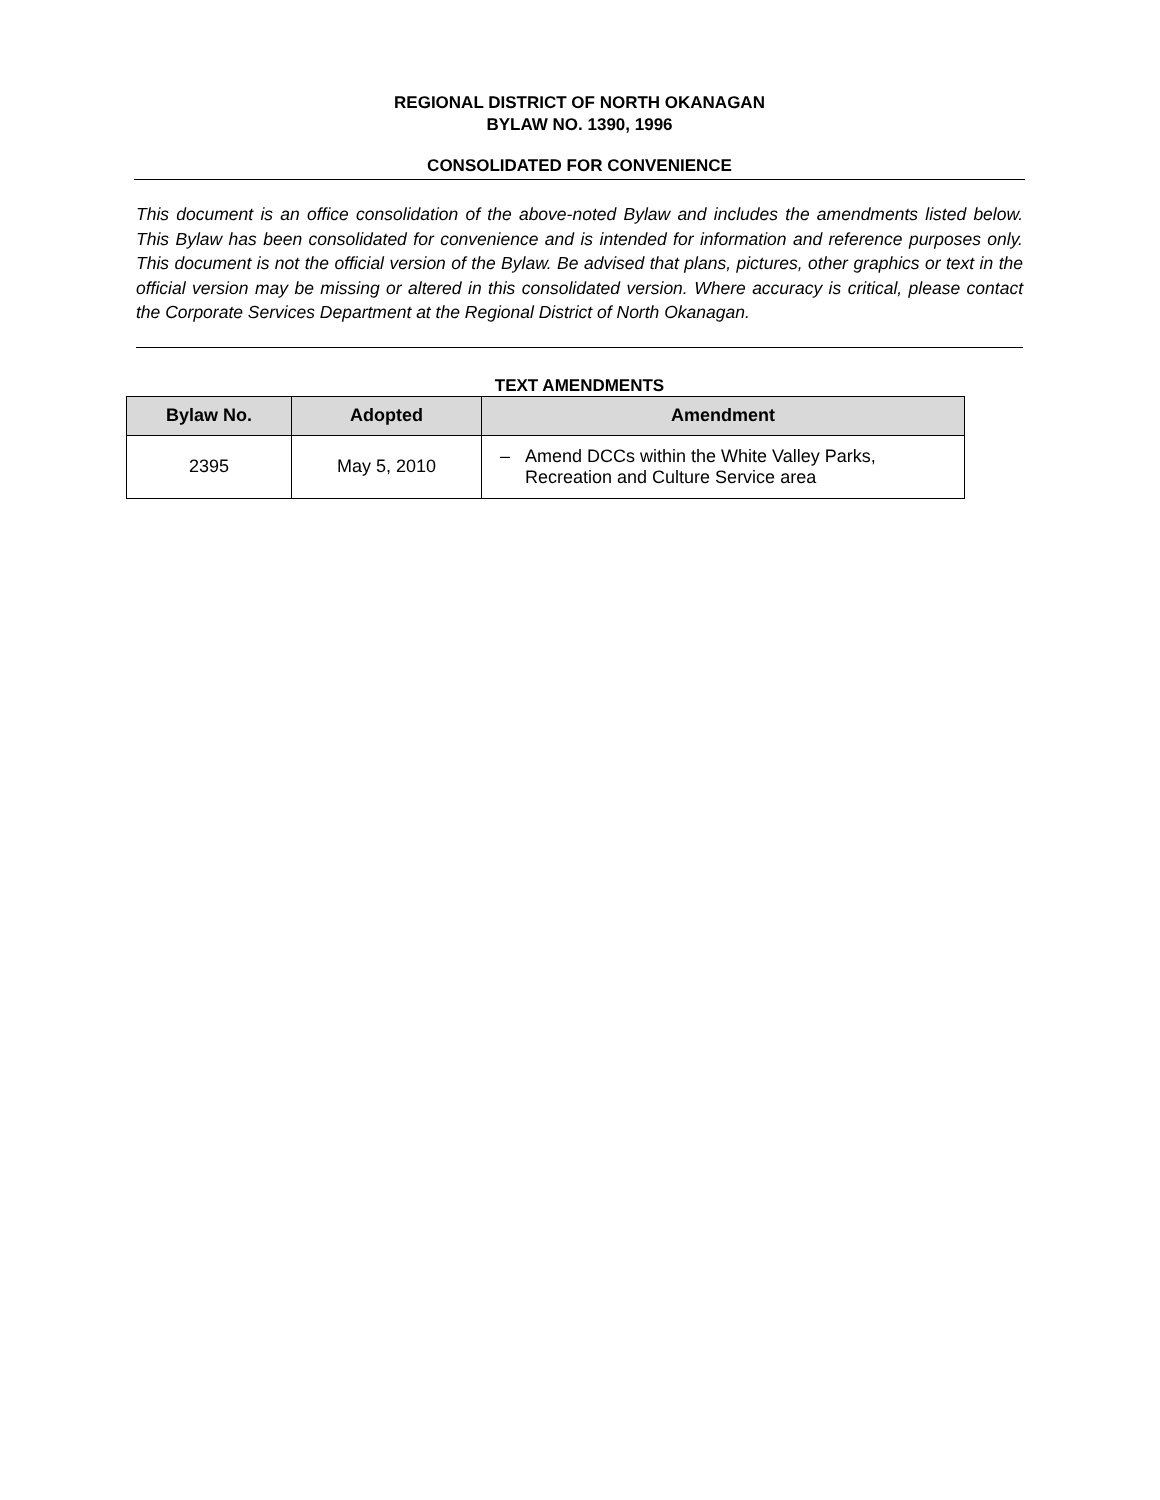REGIONAL DISTRICT OF NORTH OKANAGAN
BYLAW NO. 1390, 1996
CONSOLIDATED FOR CONVENIENCE
This document is an office consolidation of the above-noted Bylaw and includes the amendments listed below. This Bylaw has been consolidated for convenience and is intended for information and reference purposes only. This document is not the official version of the Bylaw. Be advised that plans, pictures, other graphics or text in the official version may be missing or altered in this consolidated version. Where accuracy is critical, please contact the Corporate Services Department at the Regional District of North Okanagan.
TEXT AMENDMENTS
| Bylaw No. | Adopted | Amendment |
| --- | --- | --- |
| 2395 | May 5, 2010 | – Amend DCCs within the White Valley Parks, Recreation and Culture Service area |